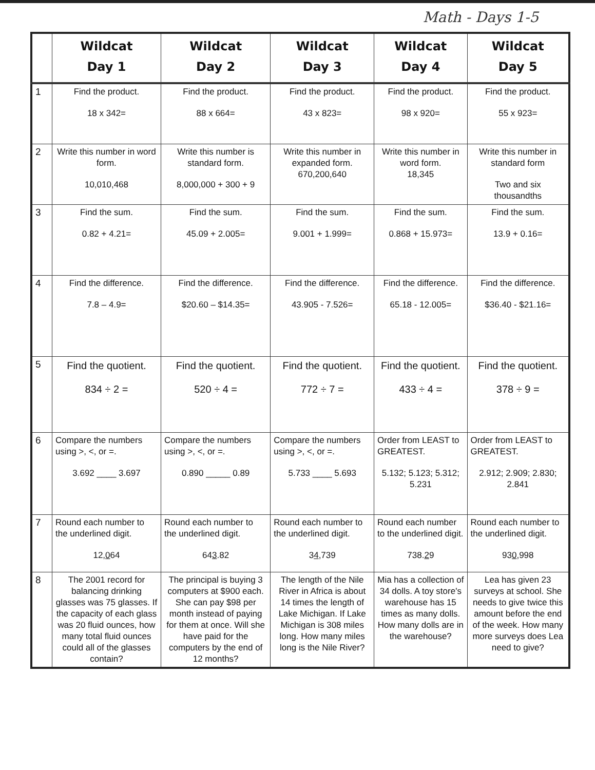Math - Days 1-5
| | Wildcat Day 1 | Wildcat Day 2 | Wildcat Day 3 | Wildcat Day 4 | Wildcat Day 5 |
| --- | --- | --- | --- | --- | --- |
| 1 | Find the product. 18 x 342= | Find the product. 88 x 664= | Find the product. 43 x 823= | Find the product. 98 x 920= | Find the product. 55 x 923= |
| 2 | Write this number in word form. 10,010,468 | Write this number is standard form. 8,000,000 + 300 + 9 | Write this number in expanded form. 670,200,640 | Write this number in word form. 18,345 | Write this number in standard form Two and six thousandths |
| 3 | Find the sum. 0.82 + 4.21= | Find the sum. 45.09 + 2.005= | Find the sum. 9.001 + 1.999= | Find the sum. 0.868 + 15.973= | Find the sum. 13.9 + 0.16= |
| 4 | Find the difference. 7.8 – 4.9= | Find the difference. $20.60 – $14.35= | Find the difference. 43.905 - 7.526= | Find the difference. 65.18 - 12.005= | Find the difference. $36.40 - $21.16= |
| 5 | Find the quotient. 834 ÷ 2 = | Find the quotient. 520 ÷ 4 = | Find the quotient. 772 ÷ 7 = | Find the quotient. 433 ÷ 4 = | Find the quotient. 378 ÷ 9 = |
| 6 | Compare the numbers using >, <, or =. 3.692 ____ 3.697 | Compare the numbers using >, <, or =. 0.890 _____ 0.89 | Compare the numbers using >, <, or =. 5.733 ____ 5.693 | Order from LEAST to GREATEST. 5.132; 5.123; 5.312; 5.231 | Order from LEAST to GREATEST. 2.912; 2.909; 2.830; 2.841 |
| 7 | Round each number to the underlined digit. 12, 0 64 | Round each number to the underlined digit. 64 3 .82 | Round each number to the underlined digit. 3 4 ,739 | Round each number to the underlined digit. 738. 2 9 | Round each number to the underlined digit. 93 0 ,998 |
| 8 | The 2001 record for balancing drinking glasses was 75 glasses. If the capacity of each glass was 20 fluid ounces, how many total fluid ounces could all of the glasses contain? | The principal is buying 3 computers at $900 each. She can pay $98 per month instead of paying for them at once. Will she have paid for the computers by the end of 12 months? | The length of the Nile River in Africa is about 14 times the length of Lake Michigan. If Lake Michigan is 308 miles long. How many miles long is the Nile River? | Mia has a collection of 34 dolls. A toy store's warehouse has 15 times as many dolls. How many dolls are in the warehouse? | Lea has given 23 surveys at school. She needs to give twice this amount before the end of the week. How many more surveys does Lea need to give? |